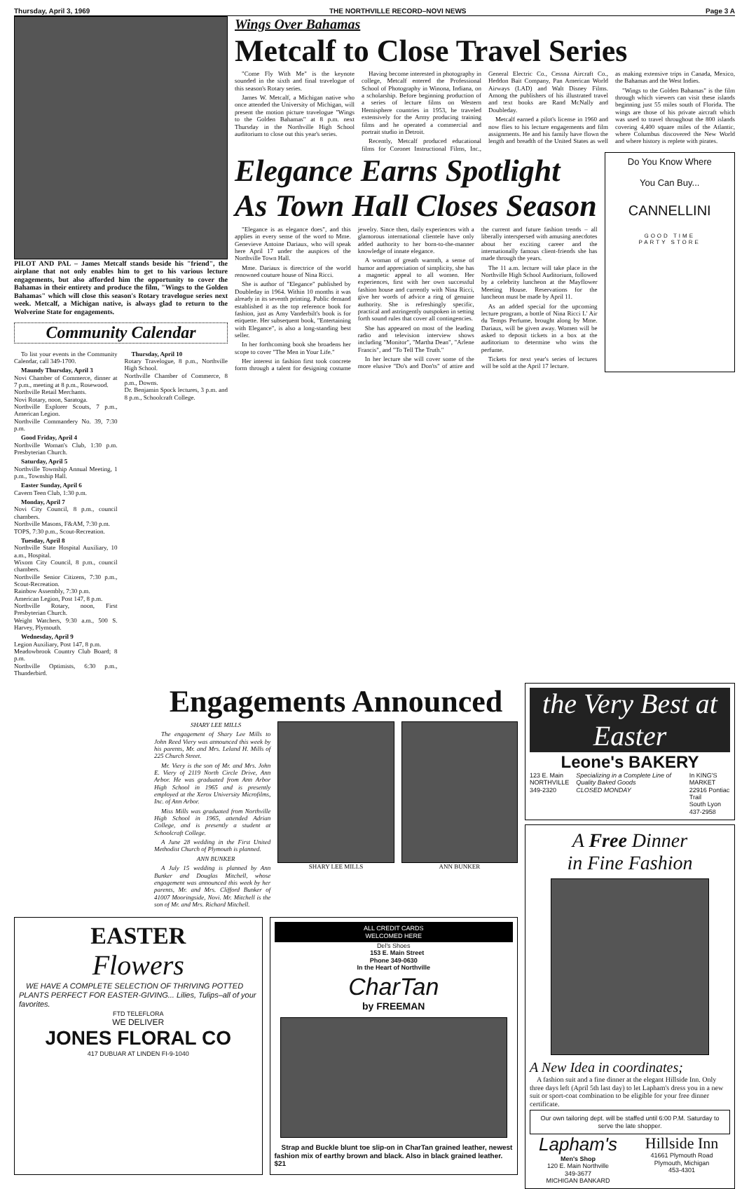Thursday, April 3, 1969 THE NORTHVILLE RECORD–NOVI NEWS Page 3 A
PILOT AND PAL – James Metcalf stands beside his "friend", the airplane that not only enables him to get to his various lecture engagements, but also afforded him the opportunity to cover the Bahamas in their entirety and produce the film, "Wings to the Golden Bahamas" which will close this season's Rotary travelogue series next week. Metcalf, a Michigan native, is always glad to return to the Wolverine State for engagements.
Community Calendar
To list your events in the Community Calendar, call 349-1700.
Maundy Thursday, April 3
Novi Chamber of Commerce, dinner at 7 p.m., meeting at 8 p.m., Rosewood.
Northville Retail Merchants.
Novi Rotary, noon, Saratoga.
Northville Explorer Scouts, 7 p.m., American Legion.
Northville Commandery No. 39, 7:30 p.m.
Good Friday, April 4
Northville Woman's Club, 1:30 p.m. Presbyterian Church.
Saturday, April 5
Northville Township Annual Meeting, 1 p.m., Township Hall.
Easter Sunday, April 6
Cavern Teen Club, 1:30 p.m.
Monday, April 7
Novi City Council, 8 p.m., council chambers.
Northville Masons, F&AM, 7:30 p.m.
TOPS, 7:30 p.m., Scout-Recreation.
Tuesday, April 8
Northville State Hospital Auxiliary, 10 a.m., Hospital.
Wixom City Council, 8 p.m., council chambers.
Northville Senior Citizens, 7:30 p.m., Scout-Recreation.
Rainbow Assembly, 7:30 p.m.
American Legion, Post 147, 8 p.m.
Northville Rotary, noon, First Presbyterian Church.
Weight Watchers, 9:30 a.m., 500 S. Harvey, Plymouth.
Wednesday, April 9
Legion Auxiliary, Post 147, 8 p.m.
Meadowbrook Country Club Board; 8 p.m.
Northville Optimists, 6:30 p.m., Thunderbird.
Thursday, April 10
Rotary Travelogue, 8 p.m., Northville High School.
Northville Chamber of Commerce, 8 p.m., Downs.
Dr. Benjamin Spock lectures, 3 p.m. and 8 p.m., Schoolcraft College.
Wings Over Bahamas
Metcalf to Close Travel Series
"Come Fly With Me" is the keynote sounded in the sixth and final travelogue of this season's Rotary series.
James W. Metcalf, a Michigan native who once attended the University of Michigan, will present the motion picture travelogue "Wings to the Golden Bahamas" at 8 p.m. next Thursday in the Northville High School auditorium to close out this year's series.
Having become interested in photography in college, Metcalf entered the Professional School of Photography in Winona, Indiana, on a scholarship. Before beginning production of a series of lecture films on Western Hemisphere countries in 1953, he traveled extensively for the Army producing training films and he operated a commercial and portrait studio in Detroit.
Recently, Metcalf produced educational films for Coronet Instructional Films, Inc., General Electric Co., Cessna Aircraft Co., Heddon Bait Company, Pan American World Airways (LAD) and Walt Disney Films. Among the publishers of his illustrated travel and text books are Rand McNally and Doubleday.
Metcalf earned a pilot's license in 1960 and now flies to his lecture engagements and film assignments. He and his family have flown the length and breadth of the United States as well as making extensive trips in Canada, Mexico, the Bahamas and the West Indies.
"Wings to the Golden Bahamas" is the film through which viewers can visit these islands beginning just 55 miles south of Florida. The wings are those of his private aircraft which was used to travel throughout the 800 islands covering 4,400 square miles of the Atlantic, where Columbus discovered the New World and where history is replete with pirates.
Elegance Earns Spotlight
As Town Hall Closes Season
"Elegance is as elegance does", and this applies in every sense of the word to Mme. Genevieve Antoine Dariaux, who will speak here April 17 under the auspices of the Northville Town Hall.
Mme. Dariaux is directrice of the world renowned couture house of Nina Ricci.
She is author of "Elegance" published by Doubleday in 1964. Within 10 months it was already in its seventh printing. Public demand established it as the top reference book for fashion, just as Amy Vanderbilt's book is for etiquette. Her subsequent book, "Entertaining with Elegance", is also a long-standing best seller.
In her forthcoming book she broadens her scope to cover "The Men in Your Life."
Her interest in fashion first took concrete form through a talent for designing costume jewelry. Since then, daily experiences with a glamorous international clientele have only added authority to her born-to-the-manner knowledge of innate elegance.
A woman of greath warmth, a sense of humor and appreciation of simplicity, she has a magnetic appeal to all women. Her experiences, first with her own successful fashion house and currently with Nina Ricci, give her words of advice a ring of genuine authority. She is refreshingly specific, practical and astringently outspoken in setting forth sound rules that cover all contingencies.
She has appeared on most of the leading radio and television interview shows including "Monitor", "Martha Dean", "Arlene Francis", and "To Tell The Truth."
In her lecture she will cover some of the more elusive "Do's and Don'ts" of attire and the current and future fashion trends – all liberally interspersed with amusing anecdotes about her exciting career and the internationally famous client-friends she has made through the years.
The 11 a.m. lecture will take place in the Northville High School Auditorium, followed by a celebrity luncheon at the Mayflower Meeting House. Reservations for the luncheon must be made by April 11.
As an added special for the upcoming lecture program, a bottle of Nina Ricci L' Air du Temps Perfume, brought along by Mme. Dariaux, will be given away. Women will be asked to deposit tickets in a box at the auditorium to determine who wins the perfume.
Tickets for next year's series of lectures will be sold at the April 17 lecture.
Do You Know Where
You Can Buy...
CANNELLINI
GOOD TIME
PARTY STORE
Engagements Announced
SHARY LEE MILLS
The engagement of Shary Lee Mills to John Reed Viery was announced this week by his parents, Mr. and Mrs. Leland H. Mills of 225 Church Street.
Mr. Viery is the son of Mr. and Mrs. John E. Viery of 2119 North Circle Drive, Ann Arbor. He was graduated from Ann Arbor High School in 1965 and is presently employed at the Xerox University Microfilms, Inc. of Ann Arbor.
Miss Mills was graduated from Northville High School in 1965, attended Adrian College, and is presently a student at Schoolcraft College.
A June 28 wedding in the First United Methodist Church of Plymouth is planned.
ANN BUNKER
A July 15 wedding is planned by Ann Bunker and Douglas Mitchell, whose engagement was announced this week by her parents, Mr. and Mrs. Clifford Bunker of 41007 Mooringside, Novi. Mr. Mitchell is the son of Mr. and Mrs. Richard Mitchell.
SHARY LEE MILLS ANN BUNKER
EASTER
Flowers
WE HAVE A COMPLETE SELECTION OF THRIVING POTTED PLANTS PERFECT FOR EASTER-GIVING... Lilies, Tulips–all of your favorites.
FTD TELEFLORA
WE DELIVER
JONES FLORAL CO
417 DUBUAR AT LINDEN FI-9-1040
ALL CREDIT CARDS
WELCOMED HERE
Del's Shoes
153 E. Main Street
Phone 349-0630
In the Heart of Northville
CharTan
by FREEMAN
Strap and Buckle blunt toe slip-on in CharTan grained leather, newest fashion mix of earthy brown and black. Also in black grained leather. $21
the Very Best at Easter
Leone's BAKERY
123 E. Main
NORTHVILLE
349-2320
Specializing in a Complete Line of Quality Baked Goods
CLOSED MONDAY
In KING'S MARKET
22916 Pontiac Trail
South Lyon 437-2958
A Free Dinner
in Fine Fashion
A New Idea in coordinates;
A fashion suit and a fine dinner at the elegant Hillside Inn. Only three days left (April 5th last day) to let Lapham's dress you in a new suit or sport-coat combination to be eligible for your free dinner certificate.
Our own tailoring dept. will be staffed until 6:00 P.M. Saturday to serve the late shopper.
Lapham's
Men's Shop
120 E. Main Northville
349-3677
MICHIGAN BANKARD
Hillside Inn
41661 Plymouth Road
Plymouth, Michigan
453-4301